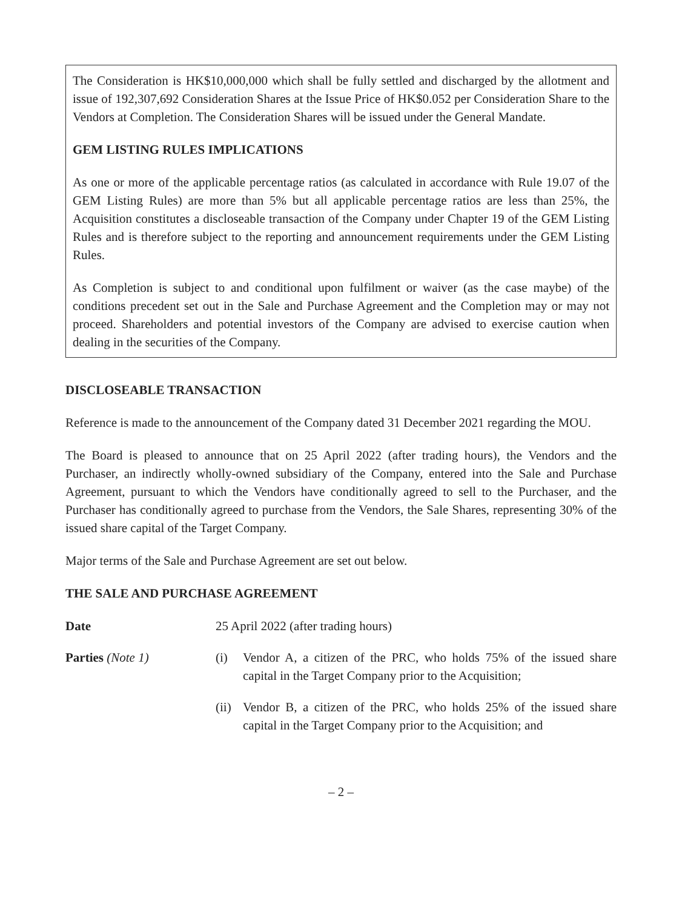The Consideration is HK$10,000,000 which shall be fully settled and discharged by the allotment and issue of 192,307,692 Consideration Shares at the Issue Price of HK$0.052 per Consideration Share to the Vendors at Completion. The Consideration Shares will be issued under the General Mandate.
GEM LISTING RULES IMPLICATIONS
As one or more of the applicable percentage ratios (as calculated in accordance with Rule 19.07 of the GEM Listing Rules) are more than 5% but all applicable percentage ratios are less than 25%, the Acquisition constitutes a discloseable transaction of the Company under Chapter 19 of the GEM Listing Rules and is therefore subject to the reporting and announcement requirements under the GEM Listing Rules.
As Completion is subject to and conditional upon fulfilment or waiver (as the case maybe) of the conditions precedent set out in the Sale and Purchase Agreement and the Completion may or may not proceed. Shareholders and potential investors of the Company are advised to exercise caution when dealing in the securities of the Company.
DISCLOSEABLE TRANSACTION
Reference is made to the announcement of the Company dated 31 December 2021 regarding the MOU.
The Board is pleased to announce that on 25 April 2022 (after trading hours), the Vendors and the Purchaser, an indirectly wholly-owned subsidiary of the Company, entered into the Sale and Purchase Agreement, pursuant to which the Vendors have conditionally agreed to sell to the Purchaser, and the Purchaser has conditionally agreed to purchase from the Vendors, the Sale Shares, representing 30% of the issued share capital of the Target Company.
Major terms of the Sale and Purchase Agreement are set out below.
THE SALE AND PURCHASE AGREEMENT
Date 25 April 2022 (after trading hours)
Parties (Note 1) (i) Vendor A, a citizen of the PRC, who holds 75% of the issued share capital in the Target Company prior to the Acquisition;
(ii)
Vendor B, a citizen of the PRC, who holds 25% of the issued share capital in the Target Company prior to the Acquisition; and
– 2 –